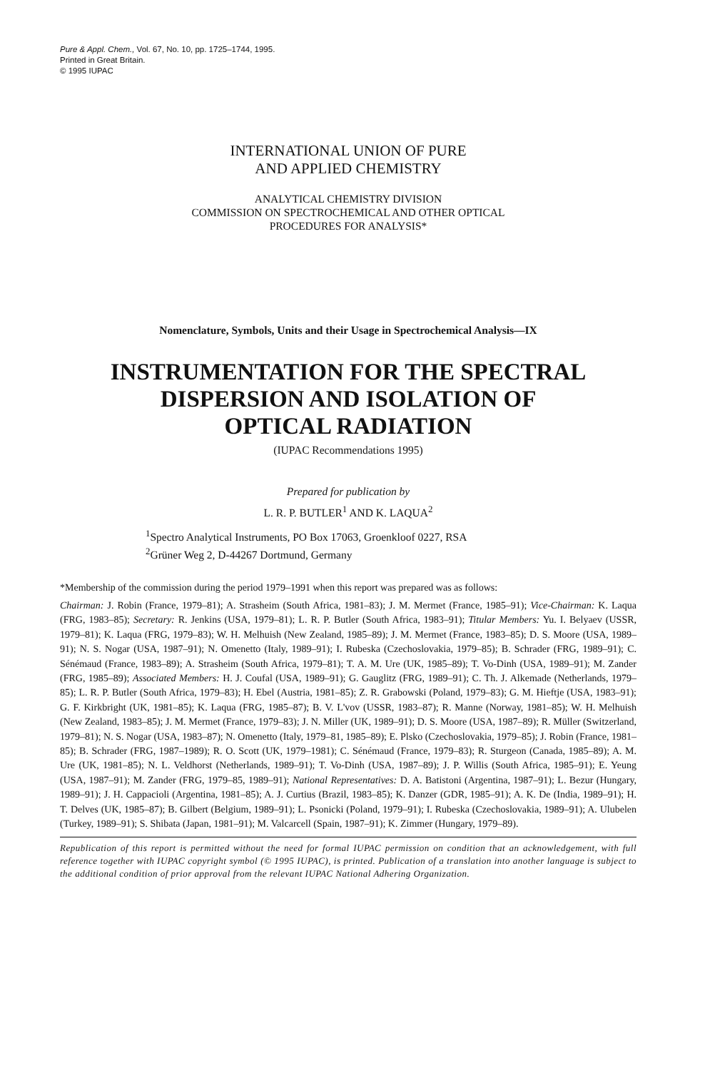Pure & Appl. Chem., Vol. 67, No. 10, pp. 1725–1744, 1995.
Printed in Great Britain.
© 1995 IUPAC
INTERNATIONAL UNION OF PURE
AND APPLIED CHEMISTRY
ANALYTICAL CHEMISTRY DIVISION
COMMISSION ON SPECTROCHEMICAL AND OTHER OPTICAL
PROCEDURES FOR ANALYSIS*
Nomenclature, Symbols, Units and their Usage in Spectrochemical Analysis—IX
INSTRUMENTATION FOR THE SPECTRAL
DISPERSION AND ISOLATION OF
OPTICAL RADIATION
(IUPAC Recommendations 1995)
Prepared for publication by
L. R. P. BUTLER<sup>1</sup> AND K. LAQUA<sup>2</sup>
<sup>1</sup> Spectro Analytical Instruments, PO Box 17063, Groenkloof 0227, RSA
<sup>2</sup> Grüner Weg 2, D-44267 Dortmund, Germany
*Membership of the commission during the period 1979–1991 when this report was prepared was as follows:
Chairman: J. Robin (France, 1979–81); A. Strasheim (South Africa, 1981–83); J. M. Mermet (France, 1985–91); Vice-Chairman: K. Laqua (FRG, 1983–85); Secretary: R. Jenkins (USA, 1979–81); L. R. P. Butler (South Africa, 1983–91); Titular Members: Yu. I. Belyaev (USSR, 1979–81); K. Laqua (FRG, 1979–83); W. H. Melhuish (New Zealand, 1985–89); J. M. Mermet (France, 1983–85); D. S. Moore (USA, 1989–91); N. S. Nogar (USA, 1987–91); N. Omenetto (Italy, 1989–91); I. Rubeska (Czechoslovakia, 1979–85); B. Schrader (FRG, 1989–91); C. Sénémaud (France, 1983–89); A. Strasheim (South Africa, 1979–81); T. A. M. Ure (UK, 1985–89); T. Vo-Dinh (USA, 1989–91); M. Zander (FRG, 1985–89); Associated Members: H. J. Coufal (USA, 1989–91); G. Gauglitz (FRG, 1989–91); C. Th. J. Alkemade (Netherlands, 1979–85); L. R. P. Butler (South Africa, 1979–83); H. Ebel (Austria, 1981–85); Z. R. Grabowski (Poland, 1979–83); G. M. Hieftje (USA, 1983–91); G. F. Kirkbright (UK, 1981–85); K. Laqua (FRG, 1985–87); B. V. L'vov (USSR, 1983–87); R. Manne (Norway, 1981–85); W. H. Melhuish (New Zealand, 1983–85); J. M. Mermet (France, 1979–83); J. N. Miller (UK, 1989–91); D. S. Moore (USA, 1987–89); R. Müller (Switzerland, 1979–81); N. S. Nogar (USA, 1983–87); N. Omenetto (Italy, 1979–81, 1985–89); E. Plsko (Czechoslovakia, 1979–85); J. Robin (France, 1981–85); B. Schrader (FRG, 1987–1989); R. O. Scott (UK, 1979–1981); C. Sénémaud (France, 1979–83); R. Sturgeon (Canada, 1985–89); A. M. Ure (UK, 1981–85); N. L. Veldhorst (Netherlands, 1989–91); T. Vo-Dinh (USA, 1987–89); J. P. Willis (South Africa, 1985–91); E. Yeung (USA, 1987–91); M. Zander (FRG, 1979–85, 1989–91); National Representatives: D. A. Batistoni (Argentina, 1987–91); L. Bezur (Hungary, 1989–91); J. H. Cappacioli (Argentina, 1981–85); A. J. Curtius (Brazil, 1983–85); K. Danzer (GDR, 1985–91); A. K. De (India, 1989–91); H. T. Delves (UK, 1985–87); B. Gilbert (Belgium, 1989–91); L. Psonicki (Poland, 1979–91); I. Rubeska (Czechoslovakia, 1989–91); A. Ulubelen (Turkey, 1989–91); S. Shibata (Japan, 1981–91); M. Valcarcell (Spain, 1987–91); K. Zimmer (Hungary, 1979–89).
Republication of this report is permitted without the need for formal IUPAC permission on condition that an acknowledgement, with full reference together with IUPAC copyright symbol (© 1995 IUPAC), is printed. Publication of a translation into another language is subject to the additional condition of prior approval from the relevant IUPAC National Adhering Organization.